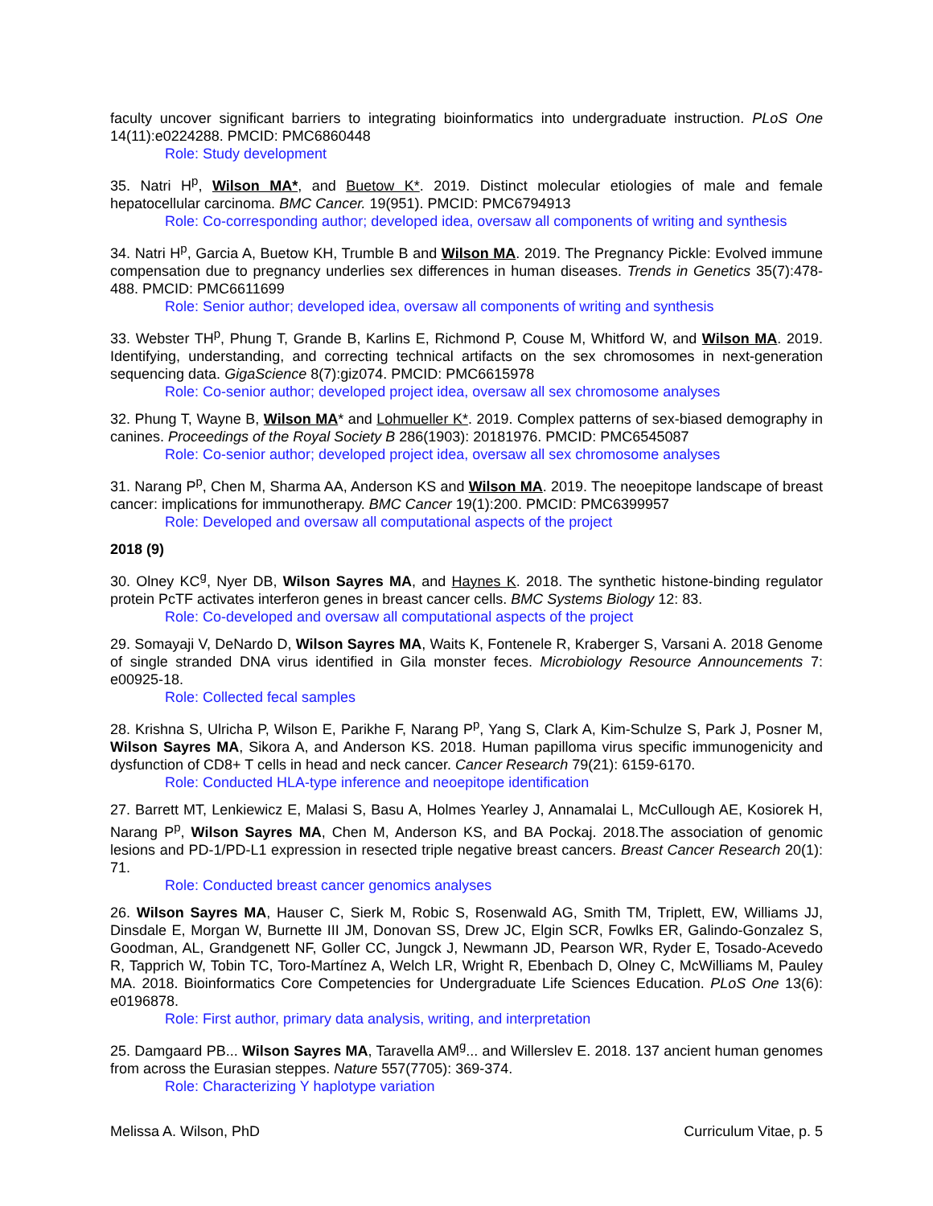faculty uncover significant barriers to integrating bioinformatics into undergraduate instruction. PLoS One 14(11):e0224288. PMCID: PMC6860448
Role: Study development
35. Natri H<sup>p</sup>, Wilson MA*, and Buetow K*. 2019. Distinct molecular etiologies of male and female hepatocellular carcinoma. BMC Cancer. 19(951). PMCID: PMC6794913
Role: Co-corresponding author; developed idea, oversaw all components of writing and synthesis
34. Natri H<sup>p</sup>, Garcia A, Buetow KH, Trumble B and Wilson MA. 2019. The Pregnancy Pickle: Evolved immune compensation due to pregnancy underlies sex differences in human diseases. Trends in Genetics 35(7):478-488. PMCID: PMC6611699
Role: Senior author; developed idea, oversaw all components of writing and synthesis
33. Webster TH<sup>p</sup>, Phung T, Grande B, Karlins E, Richmond P, Couse M, Whitford W, and Wilson MA. 2019. Identifying, understanding, and correcting technical artifacts on the sex chromosomes in next-generation sequencing data. GigaScience 8(7):giz074. PMCID: PMC6615978
Role: Co-senior author; developed project idea, oversaw all sex chromosome analyses
32. Phung T, Wayne B, Wilson MA* and Lohmueller K*. 2019. Complex patterns of sex-biased demography in canines. Proceedings of the Royal Society B 286(1903): 20181976. PMCID: PMC6545087
Role: Co-senior author; developed project idea, oversaw all sex chromosome analyses
31. Narang P<sup>p</sup>, Chen M, Sharma AA, Anderson KS and Wilson MA. 2019. The neoepitope landscape of breast cancer: implications for immunotherapy. BMC Cancer 19(1):200. PMCID: PMC6399957
Role: Developed and oversaw all computational aspects of the project
2018 (9)
30. Olney KC<sup>g</sup>, Nyer DB, Wilson Sayres MA, and Haynes K. 2018. The synthetic histone-binding regulator protein PcTF activates interferon genes in breast cancer cells. BMC Systems Biology 12: 83.
Role: Co-developed and oversaw all computational aspects of the project
29. Somayaji V, DeNardo D, Wilson Sayres MA, Waits K, Fontenele R, Kraberger S, Varsani A. 2018 Genome of single stranded DNA virus identified in Gila monster feces. Microbiology Resource Announcements 7: e00925-18.
Role: Collected fecal samples
28. Krishna S, Ulricha P, Wilson E, Parikhe F, Narang P<sup>p</sup>, Yang S, Clark A, Kim-Schulze S, Park J, Posner M, Wilson Sayres MA, Sikora A, and Anderson KS. 2018. Human papilloma virus specific immunogenicity and dysfunction of CD8+ T cells in head and neck cancer. Cancer Research 79(21): 6159-6170.
Role: Conducted HLA-type inference and neoepitope identification
27. Barrett MT, Lenkiewicz E, Malasi S, Basu A, Holmes Yearley J, Annamalai L, McCullough AE, Kosiorek H, Narang P<sup>p</sup>, Wilson Sayres MA, Chen M, Anderson KS, and BA Pockaj. 2018.The association of genomic lesions and PD-1/PD-L1 expression in resected triple negative breast cancers. Breast Cancer Research 20(1): 71.
Role: Conducted breast cancer genomics analyses
26. Wilson Sayres MA, Hauser C, Sierk M, Robic S, Rosenwald AG, Smith TM, Triplett, EW, Williams JJ, Dinsdale E, Morgan W, Burnette III JM, Donovan SS, Drew JC, Elgin SCR, Fowlks ER, Galindo-Gonzalez S, Goodman, AL, Grandgenett NF, Goller CC, Jungck J, Newmann JD, Pearson WR, Ryder E, Tosado-Acevedo R, Tapprich W, Tobin TC, Toro-Martínez A, Welch LR, Wright R, Ebenbach D, Olney C, McWilliams M, Pauley MA. 2018. Bioinformatics Core Competencies for Undergraduate Life Sciences Education. PLoS One 13(6): e0196878.
Role: First author, primary data analysis, writing, and interpretation
25. Damgaard PB... Wilson Sayres MA, Taravella AM<sup>g</sup>... and Willerslev E. 2018. 137 ancient human genomes from across the Eurasian steppes. Nature 557(7705): 369-374.
Role: Characterizing Y haplotype variation
Melissa A. Wilson, PhD Curriculum Vitae, p. 5